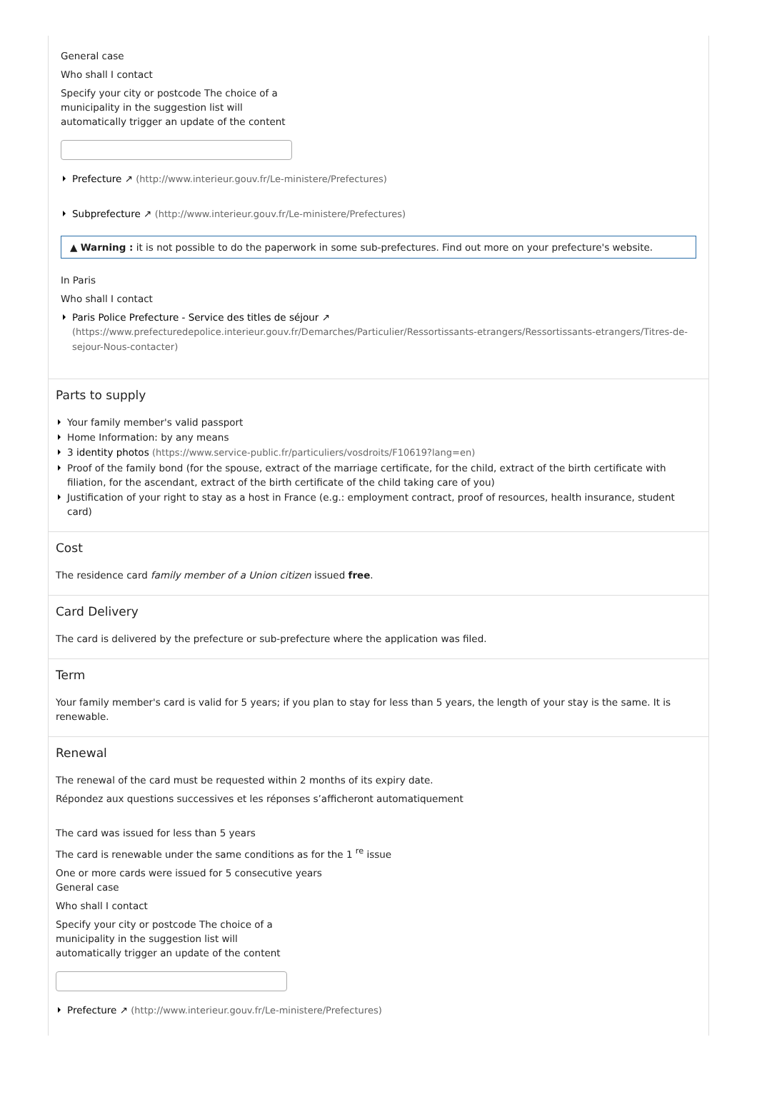General case
Who shall I contact
Specify your city or postcode The choice of a
municipality in the suggestion list will
automatically trigger an update of the content
Prefecture ↗ (http://www.interieur.gouv.fr/Le-ministere/Prefectures)
Subprefecture ↗ (http://www.interieur.gouv.fr/Le-ministere/Prefectures)
▲ Warning : it is not possible to do the paperwork in some sub-prefectures. Find out more on your prefecture's website.
In Paris
Who shall I contact
Paris Police Prefecture - Service des titles de séjour ↗
(https://www.prefecturedepolice.interieur.gouv.fr/Demarches/Particulier/Ressortissants-etrangers/Ressortissants-etrangers/Titres-de-sejour-Nous-contacter)
Parts to supply
Your family member's valid passport
Home Information: by any means
3 identity photos (https://www.service-public.fr/particuliers/vosdroits/F10619?lang=en)
Proof of the family bond (for the spouse, extract of the marriage certificate, for the child, extract of the birth certificate with filiation, for the ascendant, extract of the birth certificate of the child taking care of you)
Justification of your right to stay as a host in France (e.g.: employment contract, proof of resources, health insurance, student card)
Cost
The residence card family member of a Union citizen issued free.
Card Delivery
The card is delivered by the prefecture or sub-prefecture where the application was filed.
Term
Your family member's card is valid for 5 years; if you plan to stay for less than 5 years, the length of your stay is the same. It is renewable.
Renewal
The renewal of the card must be requested within 2 months of its expiry date.
Répondez aux questions successives et les réponses s’afficheront automatiquement
The card was issued for less than 5 years
The card is renewable under the same conditions as for the 1 <sup>re</sup> issue
One or more cards were issued for 5 consecutive years
General case
Who shall I contact
Specify your city or postcode The choice of a
municipality in the suggestion list will
automatically trigger an update of the content
Prefecture ↗ (http://www.interieur.gouv.fr/Le-ministere/Prefectures)